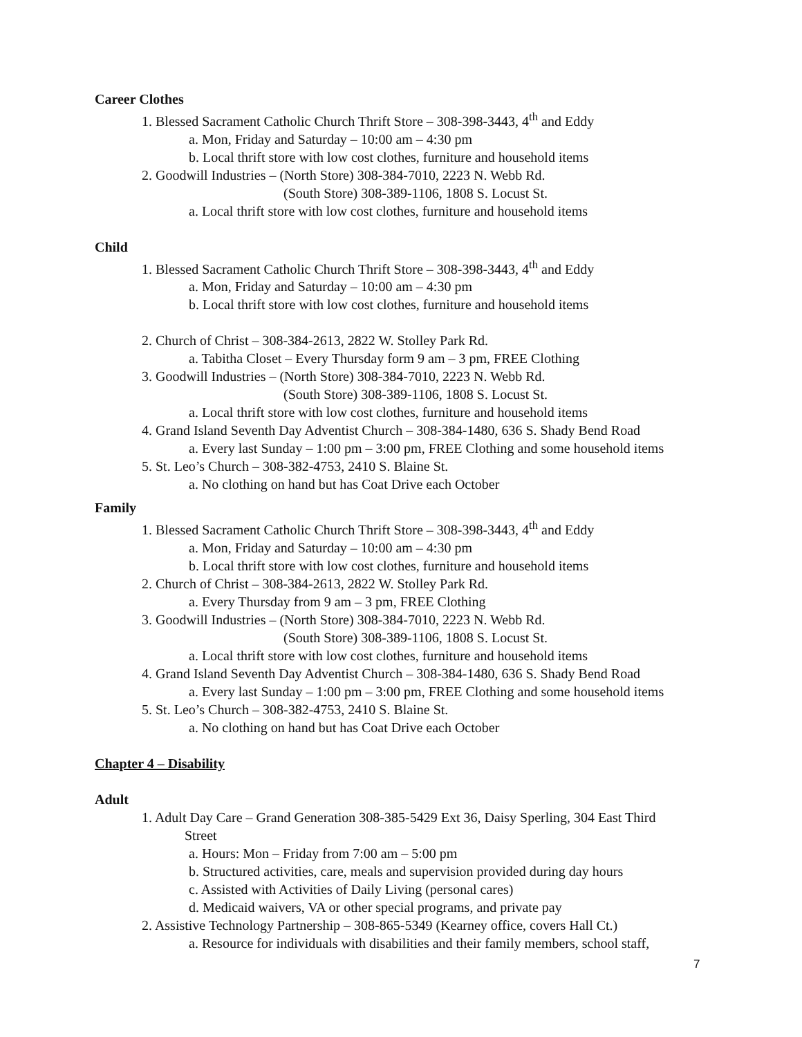Career Clothes
1. Blessed Sacrament Catholic Church Thrift Store – 308-398-3443, 4<sup>th</sup> and Eddy
a. Mon, Friday and Saturday – 10:00 am – 4:30 pm
b. Local thrift store with low cost clothes, furniture and household items
2. Goodwill Industries – (North Store) 308-384-7010, 2223 N. Webb Rd.
(South Store) 308-389-1106, 1808 S. Locust St.
a. Local thrift store with low cost clothes, furniture and household items
Child
1. Blessed Sacrament Catholic Church Thrift Store – 308-398-3443, 4<sup>th</sup> and Eddy
a. Mon, Friday and Saturday – 10:00 am – 4:30 pm
b. Local thrift store with low cost clothes, furniture and household items
2. Church of Christ – 308-384-2613, 2822 W. Stolley Park Rd.
a. Tabitha Closet – Every Thursday form 9 am – 3 pm, FREE Clothing
3. Goodwill Industries – (North Store) 308-384-7010, 2223 N. Webb Rd.
(South Store) 308-389-1106, 1808 S. Locust St.
a. Local thrift store with low cost clothes, furniture and household items
4. Grand Island Seventh Day Adventist Church – 308-384-1480, 636 S. Shady Bend Road
a. Every last Sunday – 1:00 pm – 3:00 pm, FREE Clothing and some household items
5. St. Leo’s Church – 308-382-4753, 2410 S. Blaine St.
a. No clothing on hand but has Coat Drive each October
Family
1. Blessed Sacrament Catholic Church Thrift Store – 308-398-3443, 4<sup>th</sup> and Eddy
a. Mon, Friday and Saturday – 10:00 am – 4:30 pm
b. Local thrift store with low cost clothes, furniture and household items
2. Church of Christ – 308-384-2613, 2822 W. Stolley Park Rd.
a. Every Thursday from 9 am – 3 pm, FREE Clothing
3. Goodwill Industries – (North Store) 308-384-7010, 2223 N. Webb Rd.
(South Store) 308-389-1106, 1808 S. Locust St.
a. Local thrift store with low cost clothes, furniture and household items
4. Grand Island Seventh Day Adventist Church – 308-384-1480, 636 S. Shady Bend Road
a. Every last Sunday – 1:00 pm – 3:00 pm, FREE Clothing and some household items
5. St. Leo’s Church – 308-382-4753, 2410 S. Blaine St.
a. No clothing on hand but has Coat Drive each October
Chapter 4 – Disability
Adult
1. Adult Day Care – Grand Generation 308-385-5429 Ext 36, Daisy Sperling, 304 East Third
Street
a. Hours: Mon – Friday from 7:00 am – 5:00 pm
b. Structured activities, care, meals and supervision provided during day hours
c. Assisted with Activities of Daily Living (personal cares)
d. Medicaid waivers, VA or other special programs, and private pay
2. Assistive Technology Partnership – 308-865-5349 (Kearney office, covers Hall Ct.)
a. Resource for individuals with disabilities and their family members, school staff,
7